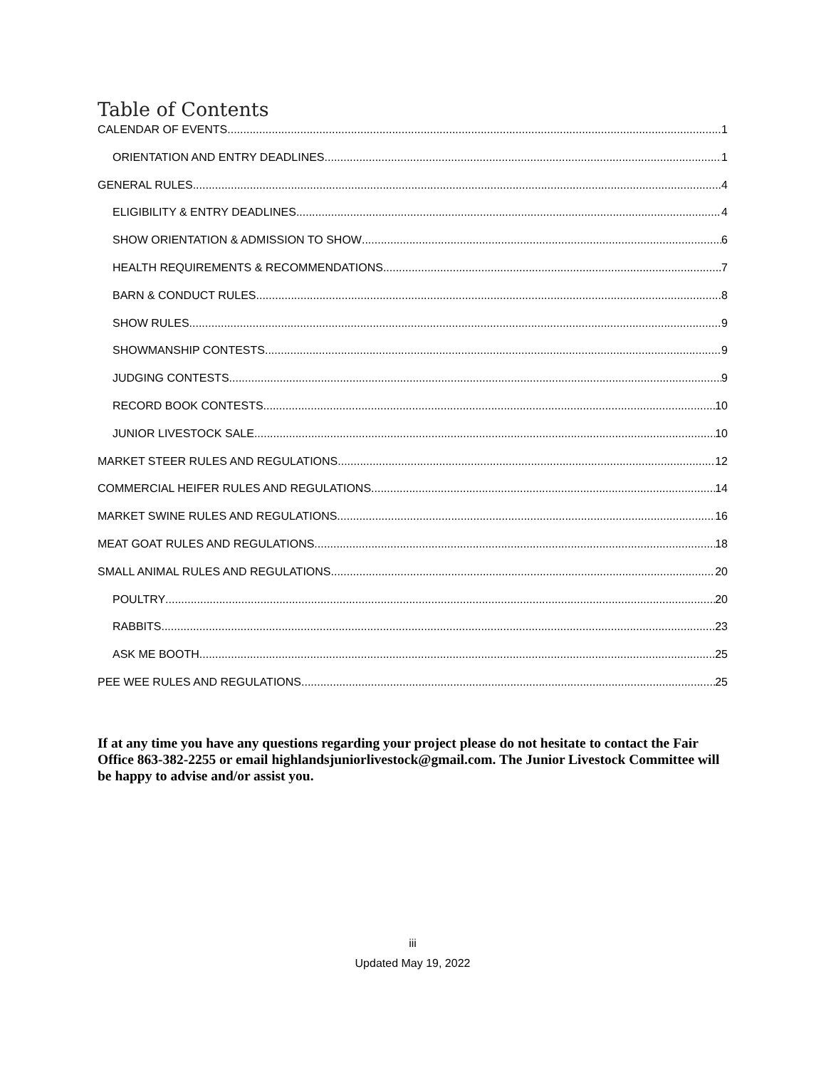Table of Contents
CALENDAR OF EVENTS 1
ORIENTATION AND ENTRY DEADLINES 1
GENERAL RULES 4
ELIGIBILITY & ENTRY DEADLINES 4
SHOW ORIENTATION & ADMISSION TO SHOW 6
HEALTH REQUIREMENTS & RECOMMENDATIONS 7
BARN & CONDUCT RULES 8
SHOW RULES 9
SHOWMANSHIP CONTESTS 9
JUDGING CONTESTS 9
RECORD BOOK CONTESTS 10
JUNIOR LIVESTOCK SALE 10
MARKET STEER RULES AND REGULATIONS 12
COMMERCIAL HEIFER RULES AND REGULATIONS 14
MARKET SWINE RULES AND REGULATIONS 16
MEAT GOAT RULES AND REGULATIONS 18
SMALL ANIMAL RULES AND REGULATIONS 20
POULTRY 20
RABBITS 23
ASK ME BOOTH 25
PEE WEE RULES AND REGULATIONS 25
If at any time you have any questions regarding your project please do not hesitate to contact the Fair Office 863-382-2255 or email highlandsjuniorlivestock@gmail.com. The Junior Livestock Committee will be happy to advise and/or assist you.
iii
Updated May 19, 2022